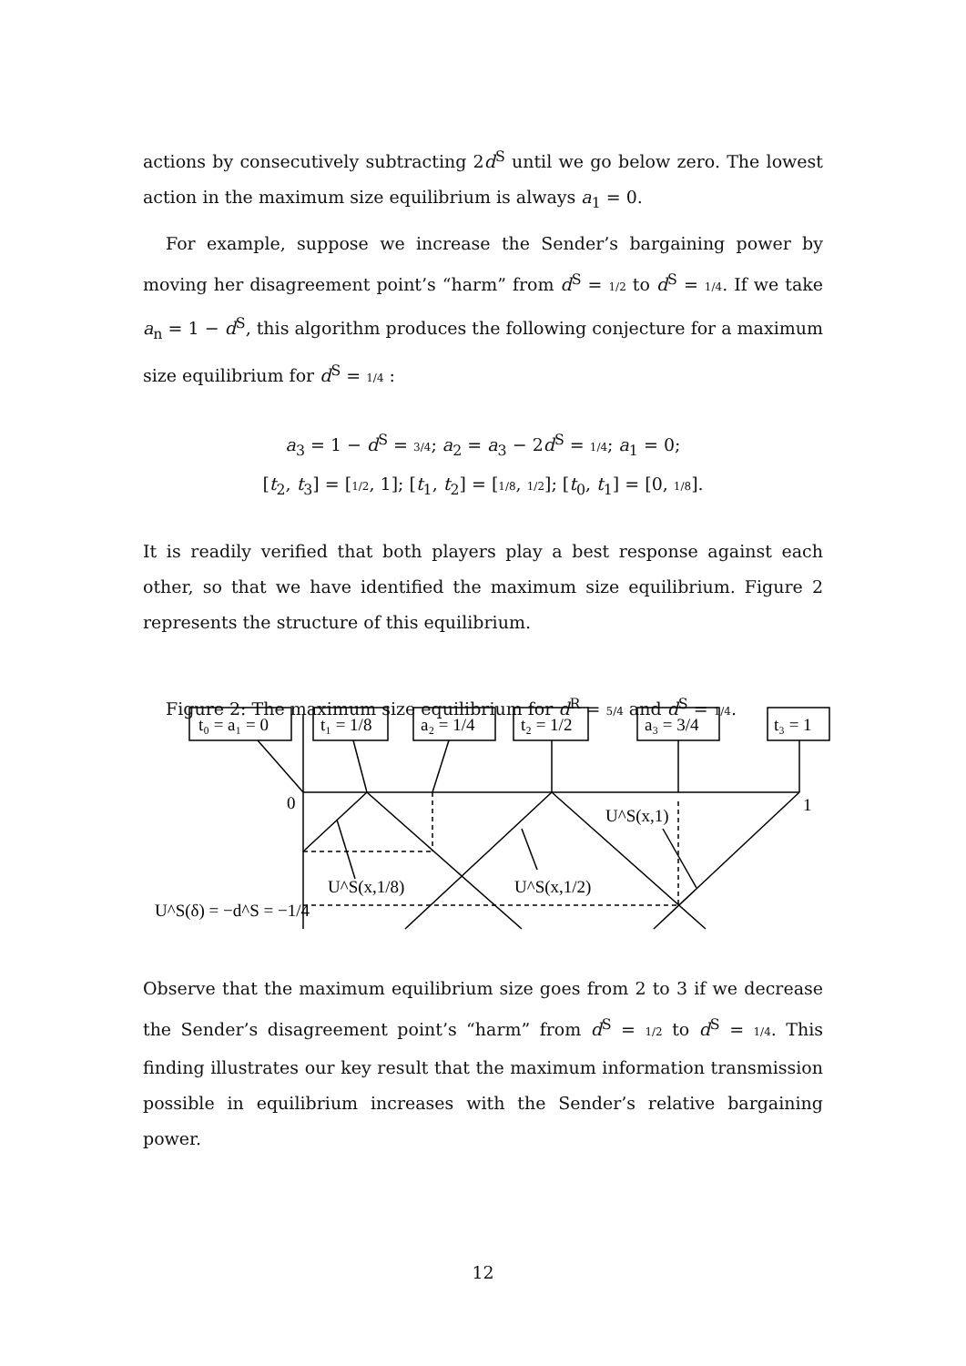actions by consecutively subtracting 2d<sup>S</sup> until we go below zero. The lowest action in the maximum size equilibrium is always a<sub>1</sub> = 0.
For example, suppose we increase the Sender’s bargaining power by moving her disagreement point’s “harm” from d<sup>S</sup> = 1/2 to d<sup>S</sup> = 1/4. If we take a<sub>n</sub> = 1 − d<sup>S</sup>, this algorithm produces the following conjecture for a maximum size equilibrium for d<sup>S</sup> = 1/4 :
a<sub>3</sub> = 1 − d<sup>S</sup> = 3/4; a<sub>2</sub> = a<sub>3</sub> − 2d<sup>S</sup> = 1/4; a<sub>1</sub> = 0;
[t<sub>2</sub>, t<sub>3</sub>] = [1/2, 1]; [t<sub>1</sub>, t<sub>2</sub>] = [1/8, 1/2]; [t<sub>0</sub>, t<sub>1</sub>] = [0, 1/8].
It is readily verified that both players play a best response against each other, so that we have identified the maximum size equilibrium. Figure 2 represents the structure of this equilibrium.
Figure 2: The maximum size equilibrium for d<sup>R</sup> = 5/4 and d<sup>S</sup> = 1/4.
t₀ = a₁ = 0
t₁ = 1/8
a₂ = 1/4
t₂ = 1/2
a₃ = 3/4
t₃ = 1
0
1
U^S(x,1)
U^S(x,1/8)
U^S(x,1/2)
U^S(δ) = −d^S = −1/4
Observe that the maximum equilibrium size goes from 2 to 3 if we decrease the Sender’s disagreement point’s “harm” from d<sup>S</sup> = 1/2 to d<sup>S</sup> = 1/4. This finding illustrates our key result that the maximum information transmission possible in equilibrium increases with the Sender’s relative bargaining power.
12